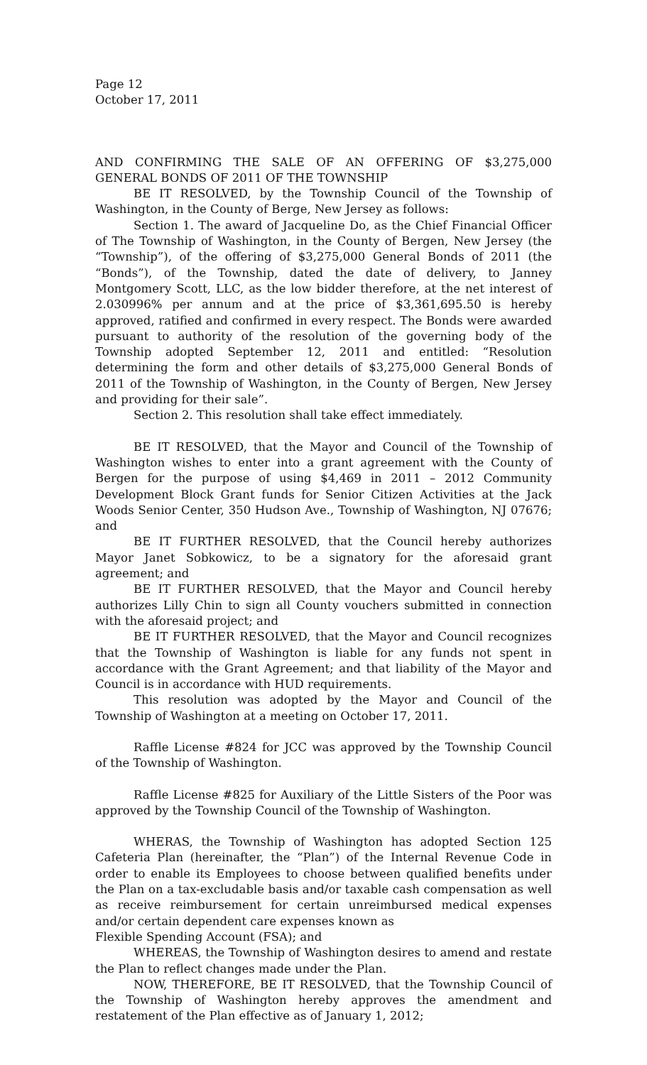Page 12
October 17, 2011
AND CONFIRMING THE SALE OF AN OFFERING OF $3,275,000 GENERAL BONDS OF 2011 OF THE TOWNSHIP
BE IT RESOLVED, by the Township Council of the Township of Washington, in the County of Berge, New Jersey as follows:
Section 1. The award of Jacqueline Do, as the Chief Financial Officer of The Township of Washington, in the County of Bergen, New Jersey (the “Township”), of the offering of $3,275,000 General Bonds of 2011 (the “Bonds”), of the Township, dated the date of delivery, to Janney Montgomery Scott, LLC, as the low bidder therefore, at the net interest of 2.030996% per annum and at the price of $3,361,695.50 is hereby approved, ratified and confirmed in every respect. The Bonds were awarded pursuant to authority of the resolution of the governing body of the Township adopted September 12, 2011 and entitled: “Resolution determining the form and other details of $3,275,000 General Bonds of 2011 of the Township of Washington, in the County of Bergen, New Jersey and providing for their sale”.
Section 2. This resolution shall take effect immediately.
BE IT RESOLVED, that the Mayor and Council of the Township of Washington wishes to enter into a grant agreement with the County of Bergen for the purpose of using $4,469 in 2011 – 2012 Community Development Block Grant funds for Senior Citizen Activities at the Jack Woods Senior Center, 350 Hudson Ave., Township of Washington, NJ 07676; and
BE IT FURTHER RESOLVED, that the Council hereby authorizes Mayor Janet Sobkowicz, to be a signatory for the aforesaid grant agreement; and
BE IT FURTHER RESOLVED, that the Mayor and Council hereby authorizes Lilly Chin to sign all County vouchers submitted in connection with the aforesaid project; and
BE IT FURTHER RESOLVED, that the Mayor and Council recognizes that the Township of Washington is liable for any funds not spent in accordance with the Grant Agreement; and that liability of the Mayor and Council is in accordance with HUD requirements.
This resolution was adopted by the Mayor and Council of the Township of Washington at a meeting on October 17, 2011.
Raffle License #824 for JCC was approved by the Township Council of the Township of Washington.
Raffle License #825 for Auxiliary of the Little Sisters of the Poor was approved by the Township Council of the Township of Washington.
WHERAS, the Township of Washington has adopted Section 125 Cafeteria Plan (hereinafter, the “Plan”) of the Internal Revenue Code in order to enable its Employees to choose between qualified benefits under the Plan on a tax-excludable basis and/or taxable cash compensation as well as receive reimbursement for certain unreimbursed medical expenses and/or certain dependent care expenses known as
Flexible Spending Account (FSA); and
WHEREAS, the Township of Washington desires to amend and restate the Plan to reflect changes made under the Plan.
NOW, THEREFORE, BE IT RESOLVED, that the Township Council of the Township of Washington hereby approves the amendment and restatement of the Plan effective as of January 1, 2012;